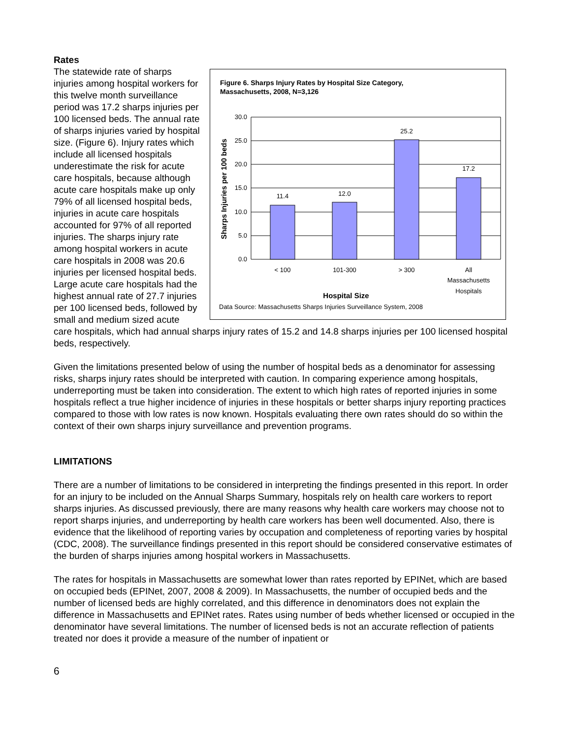Rates
Figure 6. Sharps Injury Rates by Hospital Size Category,
Massachusetts, 2008, N=3,126
30.0
25.0
20.0
15.0
10.0
5.0
0.0
11.4
12.0
25.2
17.2
< 100
101-300
> 300
All
Massachusetts
Hospitals
Hospital Size
Sharps Injuries per 100 beds
Data Source: Massachusetts Sharps Injuries Surveillance System, 2008
The statewide rate of sharps injuries among hospital workers for this twelve month surveillance period was 17.2 sharps injuries per 100 licensed beds. The annual rate of sharps injuries varied by hospital size. (Figure 6). Injury rates which include all licensed hospitals underestimate the risk for acute care hospitals, because although acute care hospitals make up only 79% of all licensed hospital beds, injuries in acute care hospitals accounted for 97% of all reported injuries. The sharps injury rate among hospital workers in acute care hospitals in 2008 was 20.6 injuries per licensed hospital beds. Large acute care hospitals had the highest annual rate of 27.7 injuries per 100 licensed beds, followed by small and medium sized acute care hospitals, which had annual sharps injury rates of 15.2 and 14.8 sharps injuries per 100 licensed hospital beds, respectively.
Given the limitations presented below of using the number of hospital beds as a denominator for assessing risks, sharps injury rates should be interpreted with caution. In comparing experience among hospitals, underreporting must be taken into consideration. The extent to which high rates of reported injuries in some hospitals reflect a true higher incidence of injuries in these hospitals or better sharps injury reporting practices compared to those with low rates is now known. Hospitals evaluating there own rates should do so within the context of their own sharps injury surveillance and prevention programs.
LIMITATIONS
There are a number of limitations to be considered in interpreting the findings presented in this report. In order for an injury to be included on the Annual Sharps Summary, hospitals rely on health care workers to report sharps injuries. As discussed previously, there are many reasons why health care workers may choose not to report sharps injuries, and underreporting by health care workers has been well documented. Also, there is evidence that the likelihood of reporting varies by occupation and completeness of reporting varies by hospital (CDC, 2008). The surveillance findings presented in this report should be considered conservative estimates of the burden of sharps injuries among hospital workers in Massachusetts.
The rates for hospitals in Massachusetts are somewhat lower than rates reported by EPINet, which are based on occupied beds (EPINet, 2007, 2008 & 2009). In Massachusetts, the number of occupied beds and the number of licensed beds are highly correlated, and this difference in denominators does not explain the difference in Massachusetts and EPINet rates. Rates using number of beds whether licensed or occupied in the denominator have several limitations. The number of licensed beds is not an accurate reflection of patients treated nor does it provide a measure of the number of inpatient or
6